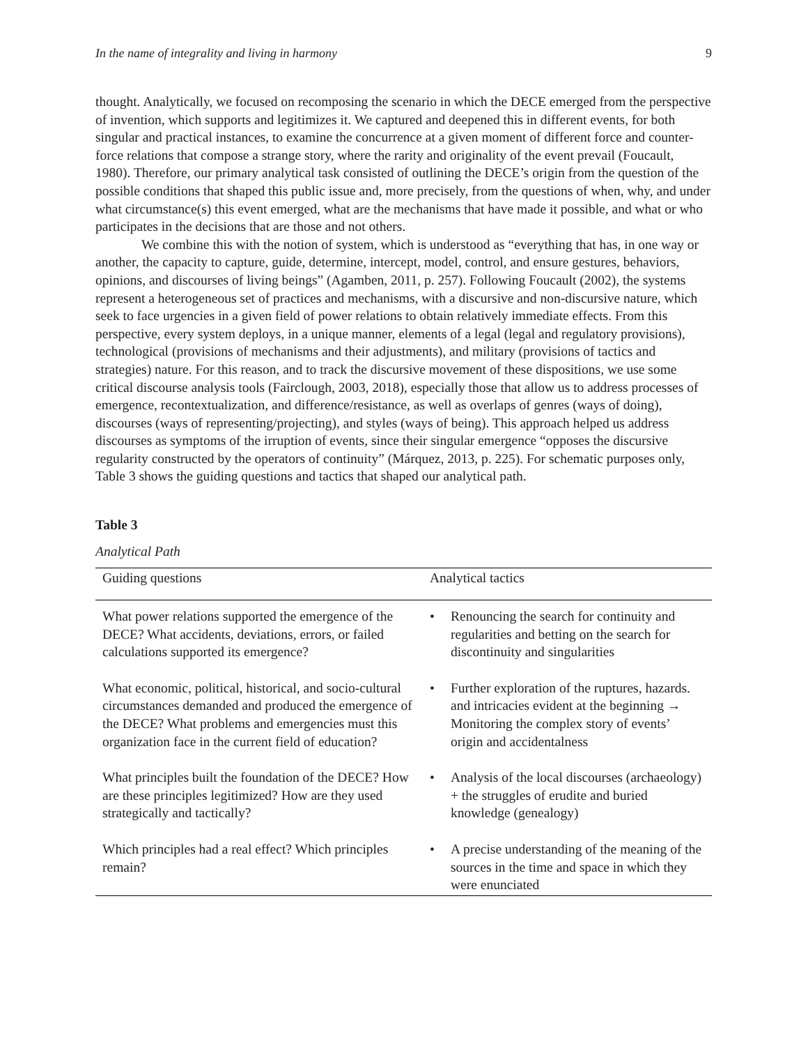In the name of integrality and living in harmony 9
thought. Analytically, we focused on recomposing the scenario in which the DECE emerged from the perspective of invention, which supports and legitimizes it. We captured and deepened this in different events, for both singular and practical instances, to examine the concurrence at a given moment of different force and counter-force relations that compose a strange story, where the rarity and originality of the event prevail (Foucault, 1980). Therefore, our primary analytical task consisted of outlining the DECE’s origin from the question of the possible conditions that shaped this public issue and, more precisely, from the questions of when, why, and under what circumstance(s) this event emerged, what are the mechanisms that have made it possible, and what or who participates in the decisions that are those and not others.
We combine this with the notion of system, which is understood as “everything that has, in one way or another, the capacity to capture, guide, determine, intercept, model, control, and ensure gestures, behaviors, opinions, and discourses of living beings” (Agamben, 2011, p. 257). Following Foucault (2002), the systems represent a heterogeneous set of practices and mechanisms, with a discursive and non-discursive nature, which seek to face urgencies in a given field of power relations to obtain relatively immediate effects. From this perspective, every system deploys, in a unique manner, elements of a legal (legal and regulatory provisions), technological (provisions of mechanisms and their adjustments), and military (provisions of tactics and strategies) nature. For this reason, and to track the discursive movement of these dispositions, we use some critical discourse analysis tools (Fairclough, 2003, 2018), especially those that allow us to address processes of emergence, recontextualization, and difference/resistance, as well as overlaps of genres (ways of doing), discourses (ways of representing/projecting), and styles (ways of being). This approach helped us address discourses as symptoms of the irruption of events, since their singular emergence “opposes the discursive regularity constructed by the operators of continuity” (Márquez, 2013, p. 225). For schematic purposes only, Table 3 shows the guiding questions and tactics that shaped our analytical path.
Table 3
Analytical Path
| Guiding questions | Analytical tactics | |
| --- | --- | --- |
| What power relations supported the emergence of the DECE? What accidents, deviations, errors, or failed calculations supported its emergence? | • | Renouncing the search for continuity and regularities and betting on the search for discontinuity and singularities |
| What economic, political, historical, and socio-cultural circumstances demanded and produced the emergence of the DECE? What problems and emergencies must this organization face in the current field of education? | • | Further exploration of the ruptures, hazards. and intricacies evident at the beginning → Monitoring the complex story of events’ origin and accidentalness |
| What principles built the foundation of the DECE? How are these principles legitimized? How are they used strategically and tactically? | • | Analysis of the local discourses (archaeology) + the struggles of erudite and buried knowledge (genealogy) |
| Which principles had a real effect? Which principles remain? | • | A precise understanding of the meaning of the sources in the time and space in which they were enunciated |